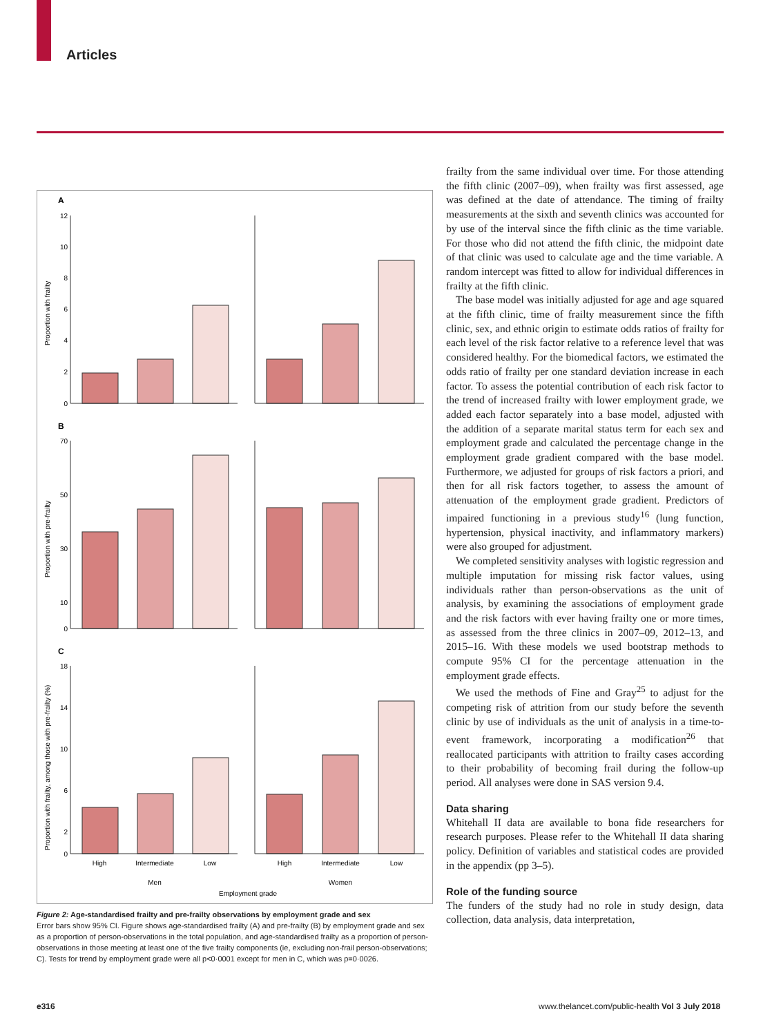Articles
A
B
C
12
10
8
6
4
2
0
70
50
30
10
0
18
14
10
6
2
0
Proportion with frailty
Proportion with pre-frailty
Proportion with frailty, among those with pre-frailty (%)
High
Intermediate
Low
High
Intermediate
Low
Men
Women
Employment grade
Figure 2: Age-standardised frailty and pre-frailty observations by employment grade and sex
Error bars show 95% CI. Figure shows age-standardised frailty (A) and pre-frailty (B) by employment grade and sex as a proportion of person-observations in the total population, and age-standardised frailty as a proportion of person-observations in those meeting at least one of the five frailty components (ie, excluding non-frail person-observations; C). Tests for trend by employment grade were all p<0·0001 except for men in C, which was p=0·0026.
frailty from the same individual over time. For those attending the fifth clinic (2007–09), when frailty was first assessed, age was defined at the date of attendance. The timing of frailty measurements at the sixth and seventh clinics was accounted for by use of the interval since the fifth clinic as the time variable. For those who did not attend the fifth clinic, the midpoint date of that clinic was used to calculate age and the time variable. A random intercept was fitted to allow for individual differences in frailty at the fifth clinic.
The base model was initially adjusted for age and age squared at the fifth clinic, time of frailty measurement since the fifth clinic, sex, and ethnic origin to estimate odds ratios of frailty for each level of the risk factor relative to a reference level that was considered healthy. For the biomedical factors, we estimated the odds ratio of frailty per one standard deviation increase in each factor. To assess the potential contribution of each risk factor to the trend of increased frailty with lower employment grade, we added each factor separately into a base model, adjusted with the addition of a separate marital status term for each sex and employment grade and calculated the percentage change in the employment grade gradient compared with the base model. Furthermore, we adjusted for groups of risk factors a priori, and then for all risk factors together, to assess the amount of attenuation of the employment grade gradient. Predictors of impaired functioning in a previous study<sup>16</sup> (lung function, hyper­tension, physical inactivity, and inflammatory markers) were also grouped for adjustment.
We completed sensitivity analyses with logistic re­gression and multiple imputation for missing risk factor values, using individuals rather than person-observations as the unit of analysis, by examining the associations of employment grade and the risk factors with ever having frailty one or more times, as assessed from the three clinics in 2007–09, 2012–13, and 2015–16. With these models we used bootstrap methods to compute 95% CI for the percentage attenuation in the employment grade effects.
We used the methods of Fine and Gray<sup>25</sup> to adjust for the competing risk of attrition from our study before the seventh clinic by use of individuals as the unit of analysis in a time-to-event framework, incorporating a modification<sup>26</sup> that reallocated participants with attrition to frailty cases according to their probability of becoming frail during the follow-up period. All analyses were done in SAS version 9.4.
Data sharing
Whitehall II data are available to bona fide researchers for research purposes. Please refer to the Whitehall II data sharing policy. Definition of variables and statistical codes are provided in the appendix (pp 3–5).
Role of the funding source
The funders of the study had no role in study design, data collection, data analysis, data interpretation,
e316
www.thelancet.com/public-health Vol 3 July 2018